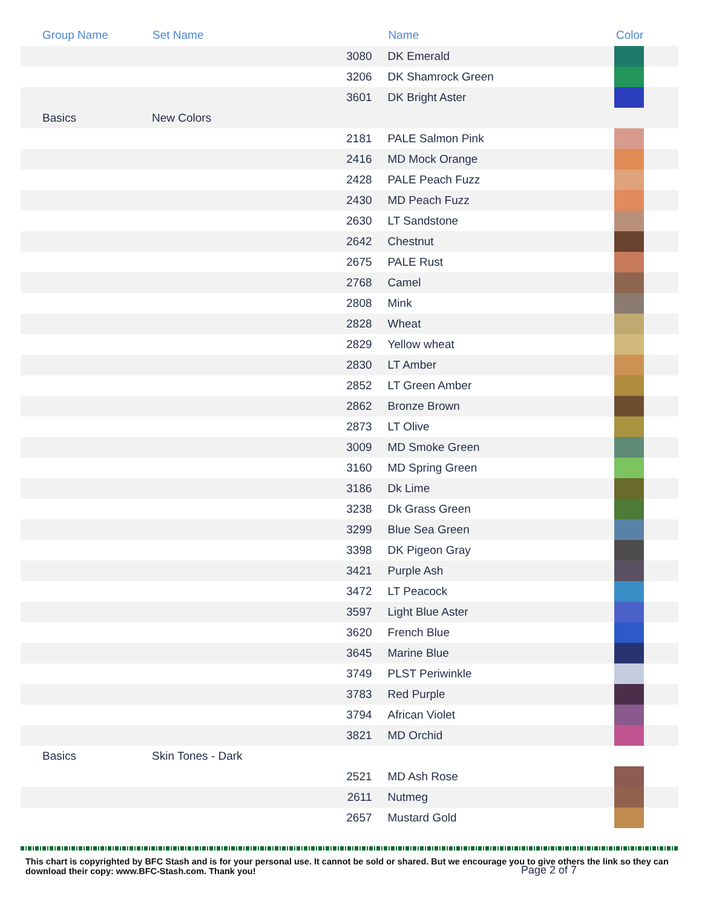| Group Name | Set Name | | Name | Color |
| --- | --- | --- | --- | --- |
| | | 3080 | DK Emerald | |
| | | 3206 | DK Shamrock Green | |
| | | 3601 | DK Bright Aster | |
| Basics | New Colors | | | |
| | | 2181 | PALE Salmon Pink | |
| | | 2416 | MD Mock Orange | |
| | | 2428 | PALE Peach Fuzz | |
| | | 2430 | MD Peach Fuzz | |
| | | 2630 | LT Sandstone | |
| | | 2642 | Chestnut | |
| | | 2675 | PALE Rust | |
| | | 2768 | Camel | |
| | | 2808 | Mink | |
| | | 2828 | Wheat | |
| | | 2829 | Yellow wheat | |
| | | 2830 | LT Amber | |
| | | 2852 | LT Green Amber | |
| | | 2862 | Bronze Brown | |
| | | 2873 | LT Olive | |
| | | 3009 | MD Smoke Green | |
| | | 3160 | MD Spring Green | |
| | | 3186 | Dk Lime | |
| | | 3238 | Dk Grass Green | |
| | | 3299 | Blue Sea Green | |
| | | 3398 | DK Pigeon Gray | |
| | | 3421 | Purple Ash | |
| | | 3472 | LT Peacock | |
| | | 3597 | Light Blue Aster | |
| | | 3620 | French Blue | |
| | | 3645 | Marine Blue | |
| | | 3749 | PLST Periwinkle | |
| | | 3783 | Red Purple | |
| | | 3794 | African Violet | |
| | | 3821 | MD Orchid | |
| Basics | Skin Tones - Dark | | | |
| | | 2521 | MD Ash Rose | |
| | | 2611 | Nutmeg | |
| | | 2657 | Mustard Gold | |
This chart is copyrighted by BFC Stash and is for your personal use. It cannot be sold or shared. But we encourage you to give others the link so they can download their copy: www.BFC-Stash.com. Thank you!
Page 2 of 7